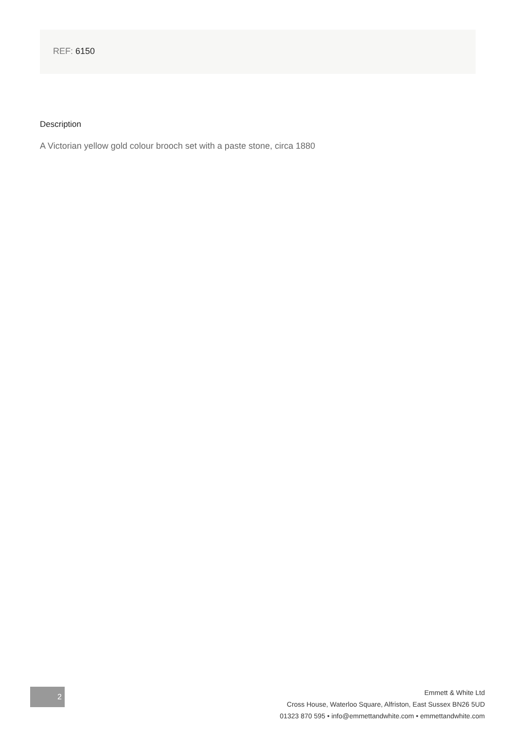REF: 6150
Description
A Victorian yellow gold colour brooch set with a paste stone, circa 1880
2
Emmett & White Ltd
Cross House, Waterloo Square, Alfriston, East Sussex BN26 5UD
01323 870 595 • info@emmettandwhite.com • emmettandwhite.com